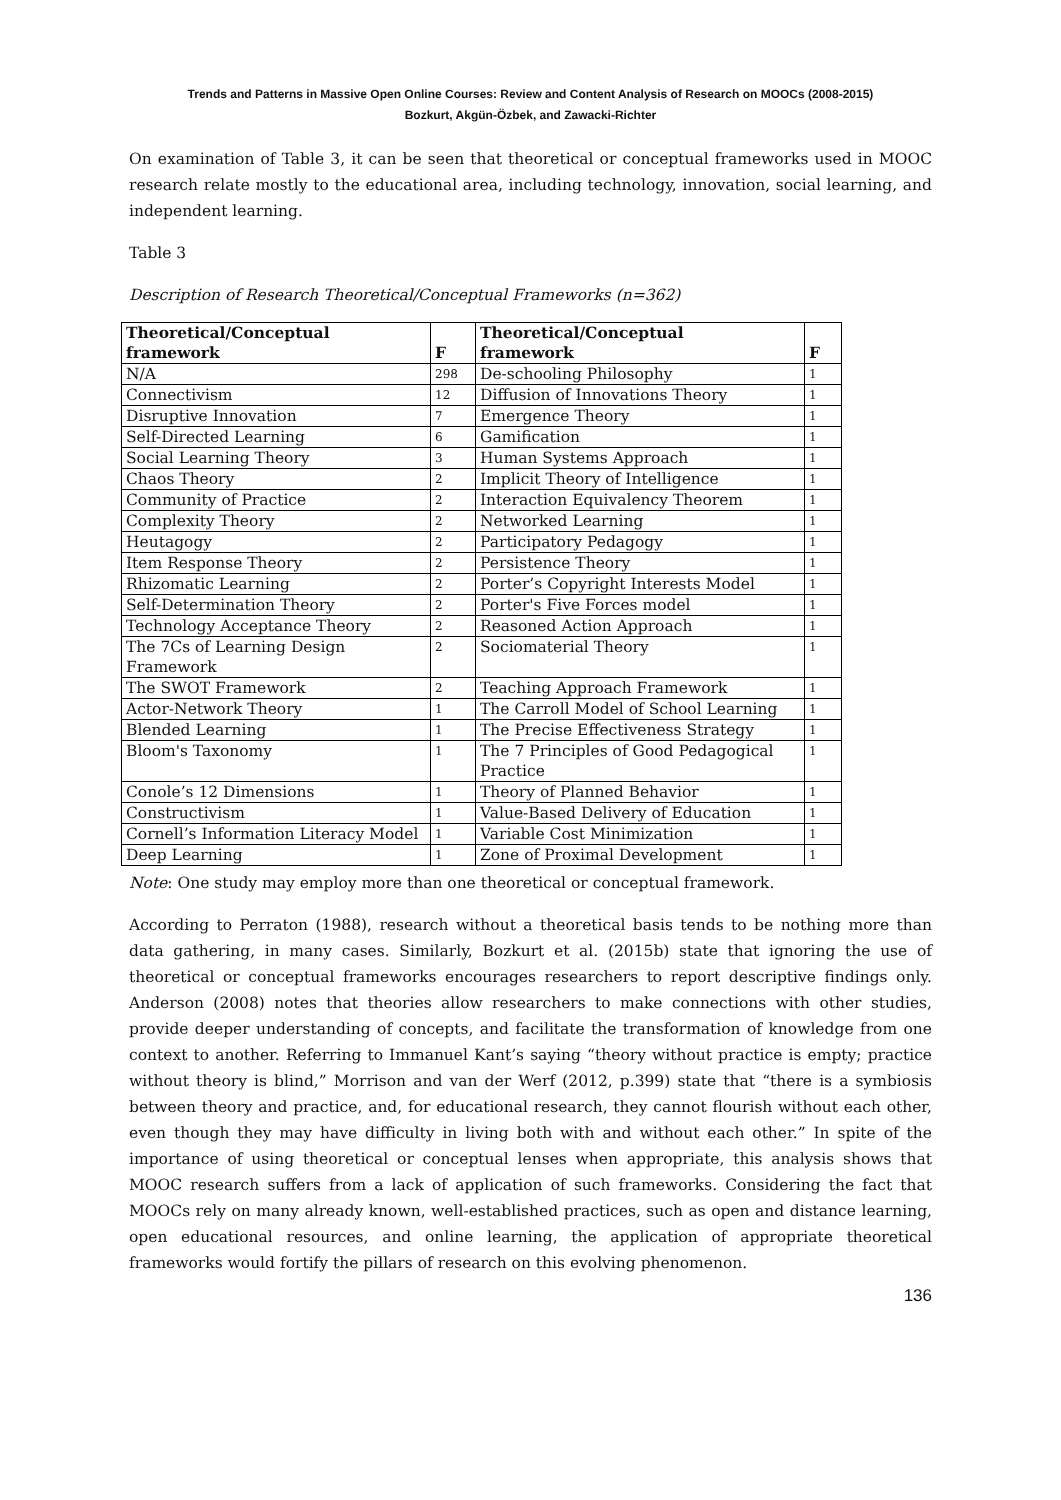Trends and Patterns in Massive Open Online Courses: Review and Content Analysis of Research on MOOCs (2008-2015)
Bozkurt, Akgün-Özbek, and Zawacki-Richter
On examination of Table 3, it can be seen that theoretical or conceptual frameworks used in MOOC research relate mostly to the educational area, including technology, innovation, social learning, and independent learning.
Table 3
Description of Research Theoretical/Conceptual Frameworks (n=362)
| Theoretical/Conceptual framework | F | Theoretical/Conceptual framework | F |
| --- | --- | --- | --- |
| N/A | 298 | De-schooling Philosophy | 1 |
| Connectivism | 12 | Diffusion of Innovations Theory | 1 |
| Disruptive Innovation | 7 | Emergence Theory | 1 |
| Self-Directed Learning | 6 | Gamification | 1 |
| Social Learning Theory | 3 | Human Systems Approach | 1 |
| Chaos Theory | 2 | Implicit Theory of Intelligence | 1 |
| Community of Practice | 2 | Interaction Equivalency Theorem | 1 |
| Complexity Theory | 2 | Networked Learning | 1 |
| Heutagogy | 2 | Participatory Pedagogy | 1 |
| Item Response Theory | 2 | Persistence Theory | 1 |
| Rhizomatic Learning | 2 | Porter’s Copyright Interests Model | 1 |
| Self-Determination Theory | 2 | Porter's Five Forces model | 1 |
| Technology Acceptance Theory | 2 | Reasoned Action Approach | 1 |
| The 7Cs of Learning Design Framework | 2 | Sociomaterial Theory | 1 |
| The SWOT Framework | 2 | Teaching Approach Framework | 1 |
| Actor-Network Theory | 1 | The Carroll Model of School Learning | 1 |
| Blended Learning | 1 | The Precise Effectiveness Strategy | 1 |
| Bloom's Taxonomy | 1 | The 7 Principles of Good Pedagogical Practice | 1 |
| Conole’s 12 Dimensions | 1 | Theory of Planned Behavior | 1 |
| Constructivism | 1 | Value-Based Delivery of Education | 1 |
| Cornell’s Information Literacy Model | 1 | Variable Cost Minimization | 1 |
| Deep Learning | 1 | Zone of Proximal Development | 1 |
Note: One study may employ more than one theoretical or conceptual framework.
According to Perraton (1988), research without a theoretical basis tends to be nothing more than data gathering, in many cases. Similarly, Bozkurt et al. (2015b) state that ignoring the use of theoretical or conceptual frameworks encourages researchers to report descriptive findings only. Anderson (2008) notes that theories allow researchers to make connections with other studies, provide deeper understanding of concepts, and facilitate the transformation of knowledge from one context to another. Referring to Immanuel Kant’s saying “theory without practice is empty; practice without theory is blind,” Morrison and van der Werf (2012, p.399) state that “there is a symbiosis between theory and practice, and, for educational research, they cannot flourish without each other, even though they may have difficulty in living both with and without each other.” In spite of the importance of using theoretical or conceptual lenses when appropriate, this analysis shows that MOOC research suffers from a lack of application of such frameworks. Considering the fact that MOOCs rely on many already known, well-established practices, such as open and distance learning, open educational resources, and online learning, the application of appropriate theoretical frameworks would fortify the pillars of research on this evolving phenomenon.
136